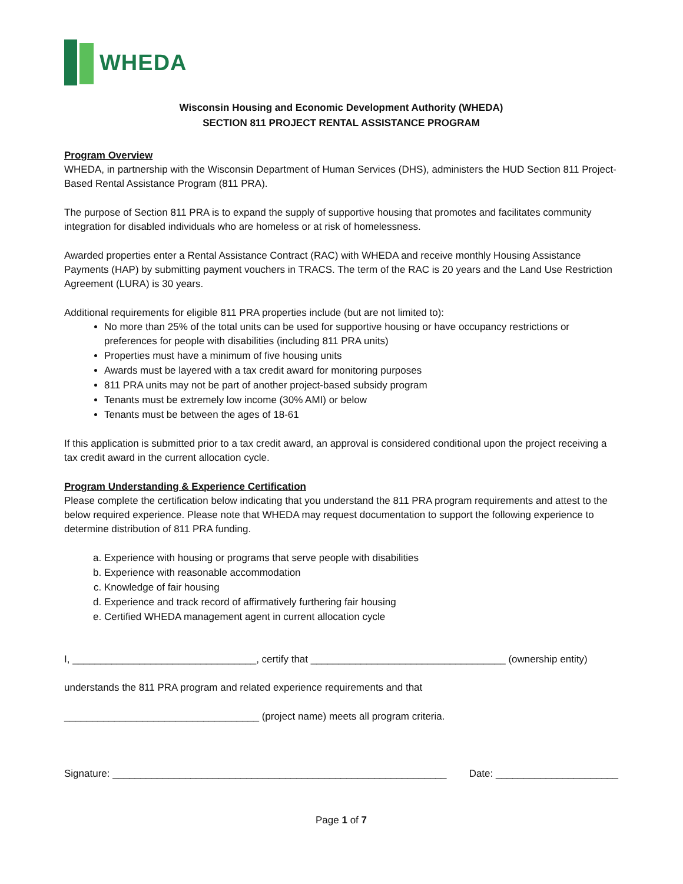WHEDA
Wisconsin Housing and Economic Development Authority (WHEDA)
SECTION 811 PROJECT RENTAL ASSISTANCE PROGRAM
Program Overview
WHEDA, in partnership with the Wisconsin Department of Human Services (DHS), administers the HUD Section 811 Project-Based Rental Assistance Program (811 PRA).
The purpose of Section 811 PRA is to expand the supply of supportive housing that promotes and facilitates community integration for disabled individuals who are homeless or at risk of homelessness.
Awarded properties enter a Rental Assistance Contract (RAC) with WHEDA and receive monthly Housing Assistance Payments (HAP) by submitting payment vouchers in TRACS. The term of the RAC is 20 years and the Land Use Restriction Agreement (LURA) is 30 years.
Additional requirements for eligible 811 PRA properties include (but are not limited to):
No more than 25% of the total units can be used for supportive housing or have occupancy restrictions or preferences for people with disabilities (including 811 PRA units)
Properties must have a minimum of five housing units
Awards must be layered with a tax credit award for monitoring purposes
811 PRA units may not be part of another project-based subsidy program
Tenants must be extremely low income (30% AMI) or below
Tenants must be between the ages of 18-61
If this application is submitted prior to a tax credit award, an approval is considered conditional upon the project receiving a tax credit award in the current allocation cycle.
Program Understanding & Experience Certification
Please complete the certification below indicating that you understand the 811 PRA program requirements and attest to the below required experience. Please note that WHEDA may request documentation to support the following experience to determine distribution of 811 PRA funding.
a. Experience with housing or programs that serve people with disabilities
b. Experience with reasonable accommodation
c. Knowledge of fair housing
d. Experience and track record of affirmatively furthering fair housing
e. Certified WHEDA management agent in current allocation cycle
I, _________________________________, certify that ___________________________________ (ownership entity)
understands the 811 PRA program and related experience requirements and that
___________________________________ (project name) meets all program criteria.
Signature: ____________________________________________________________ Date: ______________________
Page 1 of 7